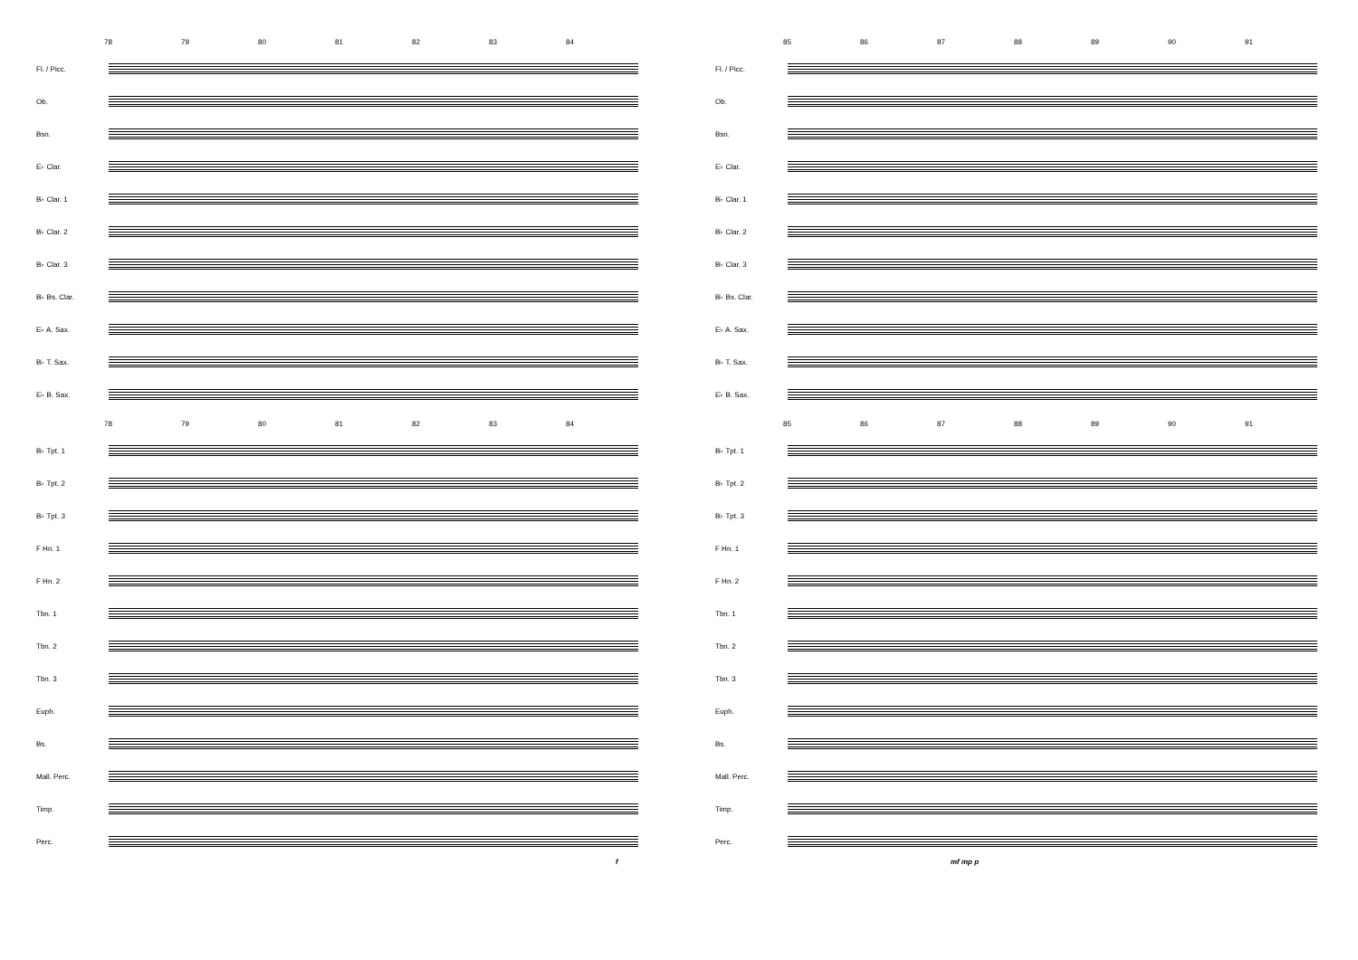78 79 80 81 82 83 84
Fl. / Picc.
Ob.
Bsn.
E♭ Clar.
B♭ Clar. 1
B♭ Clar. 2
B♭ Clar. 3
B♭ Bs. Clar.
E♭ A. Sax.
B♭ T. Sax.
E♭ B. Sax.
78 79 80 81 82 83 84
B♭ Tpt. 1
B♭ Tpt. 2
B♭ Tpt. 3
F Hn. 1
F Hn. 2
Tbn. 1
Tbn. 2
Tbn. 3
Euph.
Bs.
Mall. Perc.
Timp.
Perc.
f
85 86 87 88 89 90 91
Fl. / Picc.
Ob.
Bsn.
E♭ Clar.
B♭ Clar. 1
B♭ Clar. 2
B♭ Clar. 3
B♭ Bs. Clar.
E♭ A. Sax.
B♭ T. Sax.
E♭ B. Sax.
85 86 87 88 89 90 91
B♭ Tpt. 1
B♭ Tpt. 2
B♭ Tpt. 3
F Hn. 1
F Hn. 2
Tbn. 1
Tbn. 2
Tbn. 3
Euph.
Bs.
Mall. Perc.
Timp.
Perc.
mf mp p